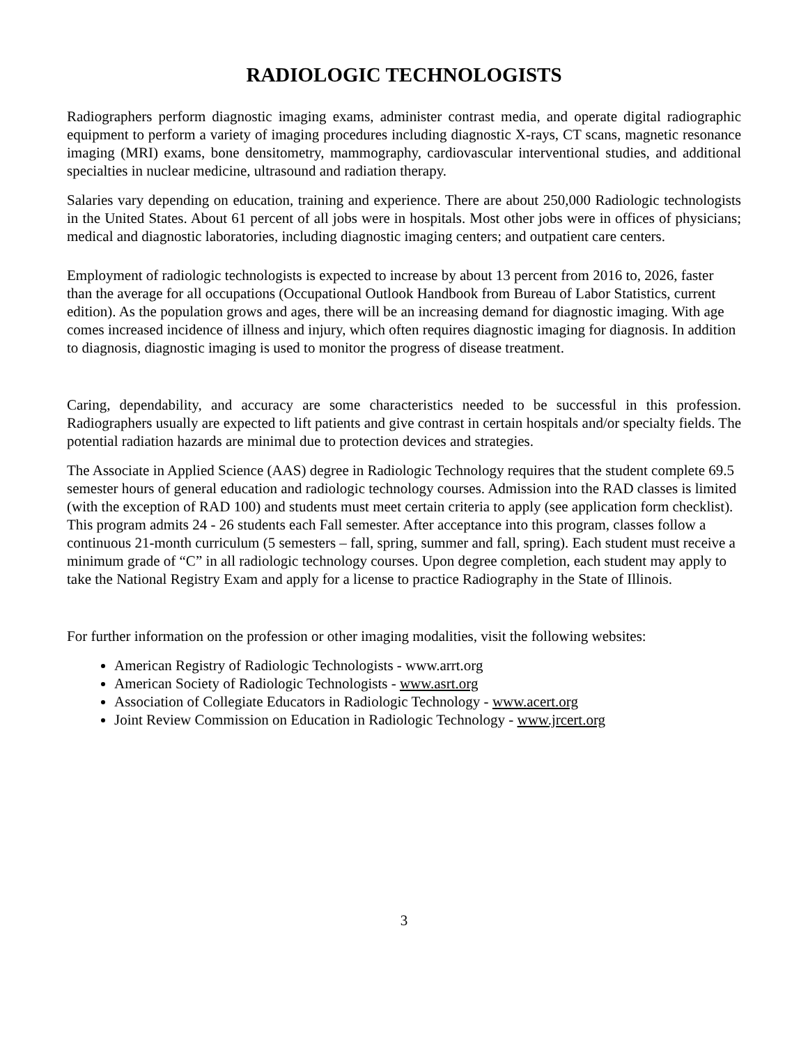RADIOLOGIC TECHNOLOGISTS
Radiographers perform diagnostic imaging exams, administer contrast media, and operate digital radiographic equipment to perform a variety of imaging procedures including diagnostic X-rays, CT scans, magnetic resonance imaging (MRI) exams, bone densitometry, mammography, cardiovascular interventional studies, and additional specialties in nuclear medicine, ultrasound and radiation therapy.
Salaries vary depending on education, training and experience. There are about 250,000 Radiologic technologists in the United States. About 61 percent of all jobs were in hospitals. Most other jobs were in offices of physicians; medical and diagnostic laboratories, including diagnostic imaging centers; and outpatient care centers.
Employment of radiologic technologists is expected to increase by about 13 percent from 2016 to, 2026, faster than the average for all occupations (Occupational Outlook Handbook from Bureau of Labor Statistics, current edition). As the population grows and ages, there will be an increasing demand for diagnostic imaging. With age comes increased incidence of illness and injury, which often requires diagnostic imaging for diagnosis. In addition to diagnosis, diagnostic imaging is used to monitor the progress of disease treatment.
Caring, dependability, and accuracy are some characteristics needed to be successful in this profession. Radiographers usually are expected to lift patients and give contrast in certain hospitals and/or specialty fields. The potential radiation hazards are minimal due to protection devices and strategies.
The Associate in Applied Science (AAS) degree in Radiologic Technology requires that the student complete 69.5 semester hours of general education and radiologic technology courses. Admission into the RAD classes is limited (with the exception of RAD 100) and students must meet certain criteria to apply (see application form checklist). This program admits 24 - 26 students each Fall semester. After acceptance into this program, classes follow a continuous 21-month curriculum (5 semesters – fall, spring, summer and fall, spring). Each student must receive a minimum grade of “C” in all radiologic technology courses. Upon degree completion, each student may apply to take the National Registry Exam and apply for a license to practice Radiography in the State of Illinois.
For further information on the profession or other imaging modalities, visit the following websites:
American Registry of Radiologic Technologists - www.arrt.org
American Society of Radiologic Technologists - www.asrt.org
Association of Collegiate Educators in Radiologic Technology - www.acert.org
Joint Review Commission on Education in Radiologic Technology - www.jrcert.org
3